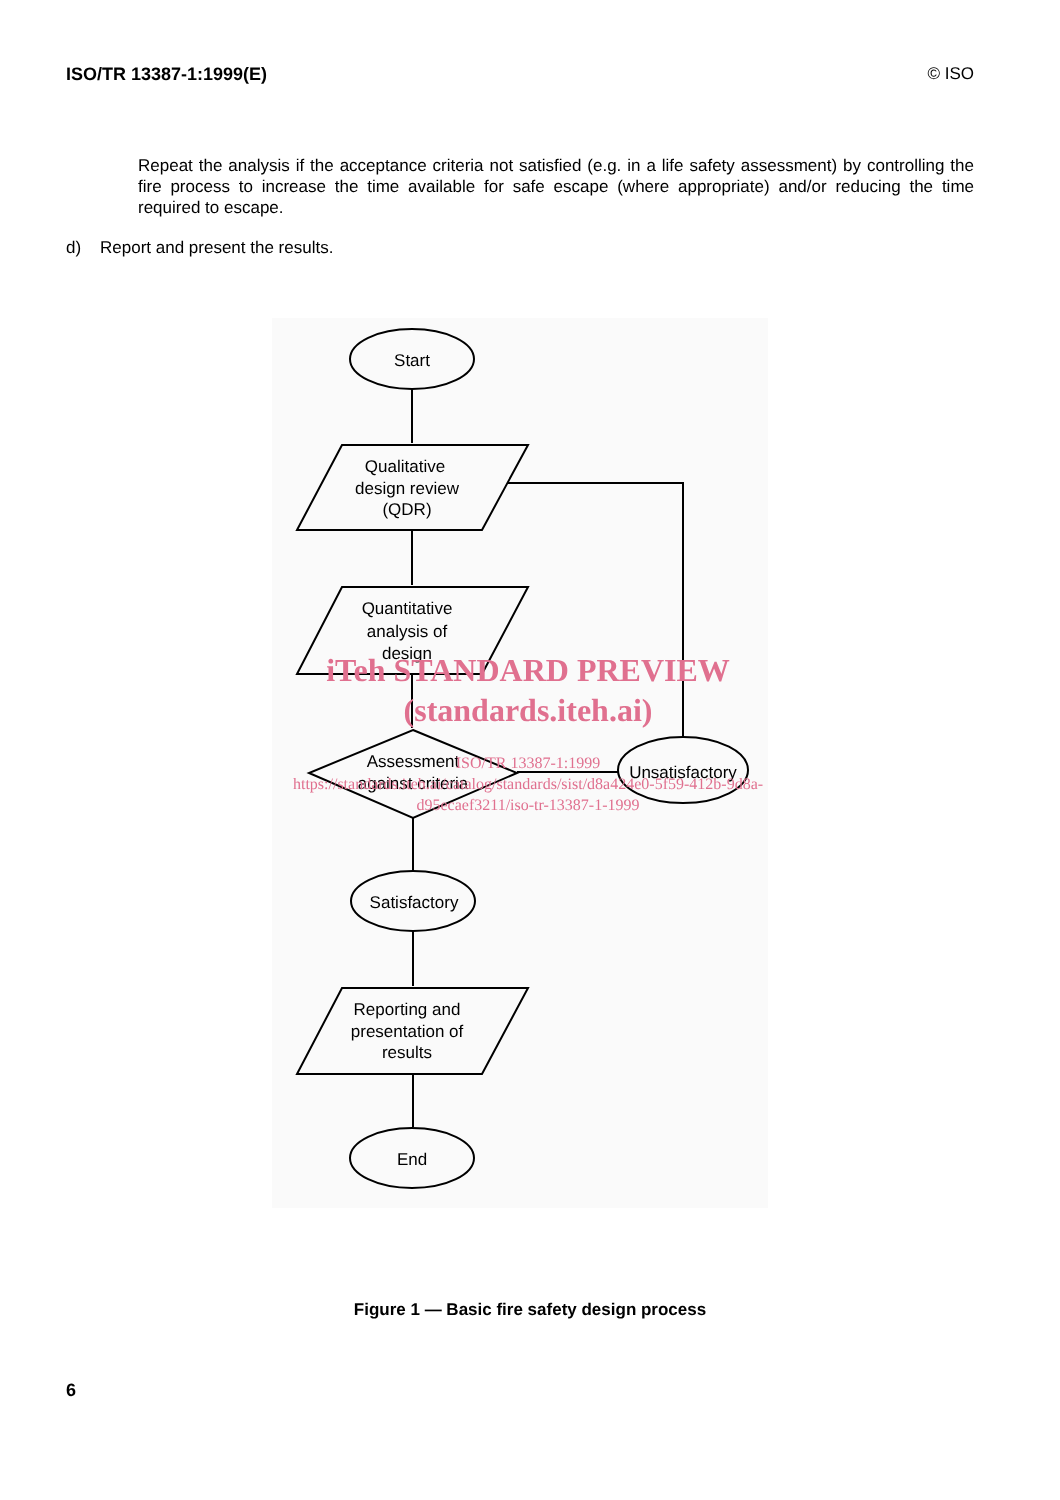ISO/TR 13387-1:1999(E) © ISO
Repeat the analysis if the acceptance criteria not satisfied (e.g. in a life safety assessment) by controlling the fire process to increase the time available for safe escape (where appropriate) and/or reducing the time required to escape.
d) Report and present the results.
Start
Qualitative
design review
(QDR)
Quantitative
analysis of
design
Assessment
against criteria
Unsatisfactory
Satisfactory
Reporting and
presentation of
results
End
iTeh STANDARD PREVIEW
(standards.iteh.ai)
ISO/TR 13387-1:1999
https://standards.iteh.ai/catalog/standards/sist/d8a424e0-5f59-412b-9d8a-
d95ecaef3211/iso-tr-13387-1-1999
Figure 1 — Basic fire safety design process
6